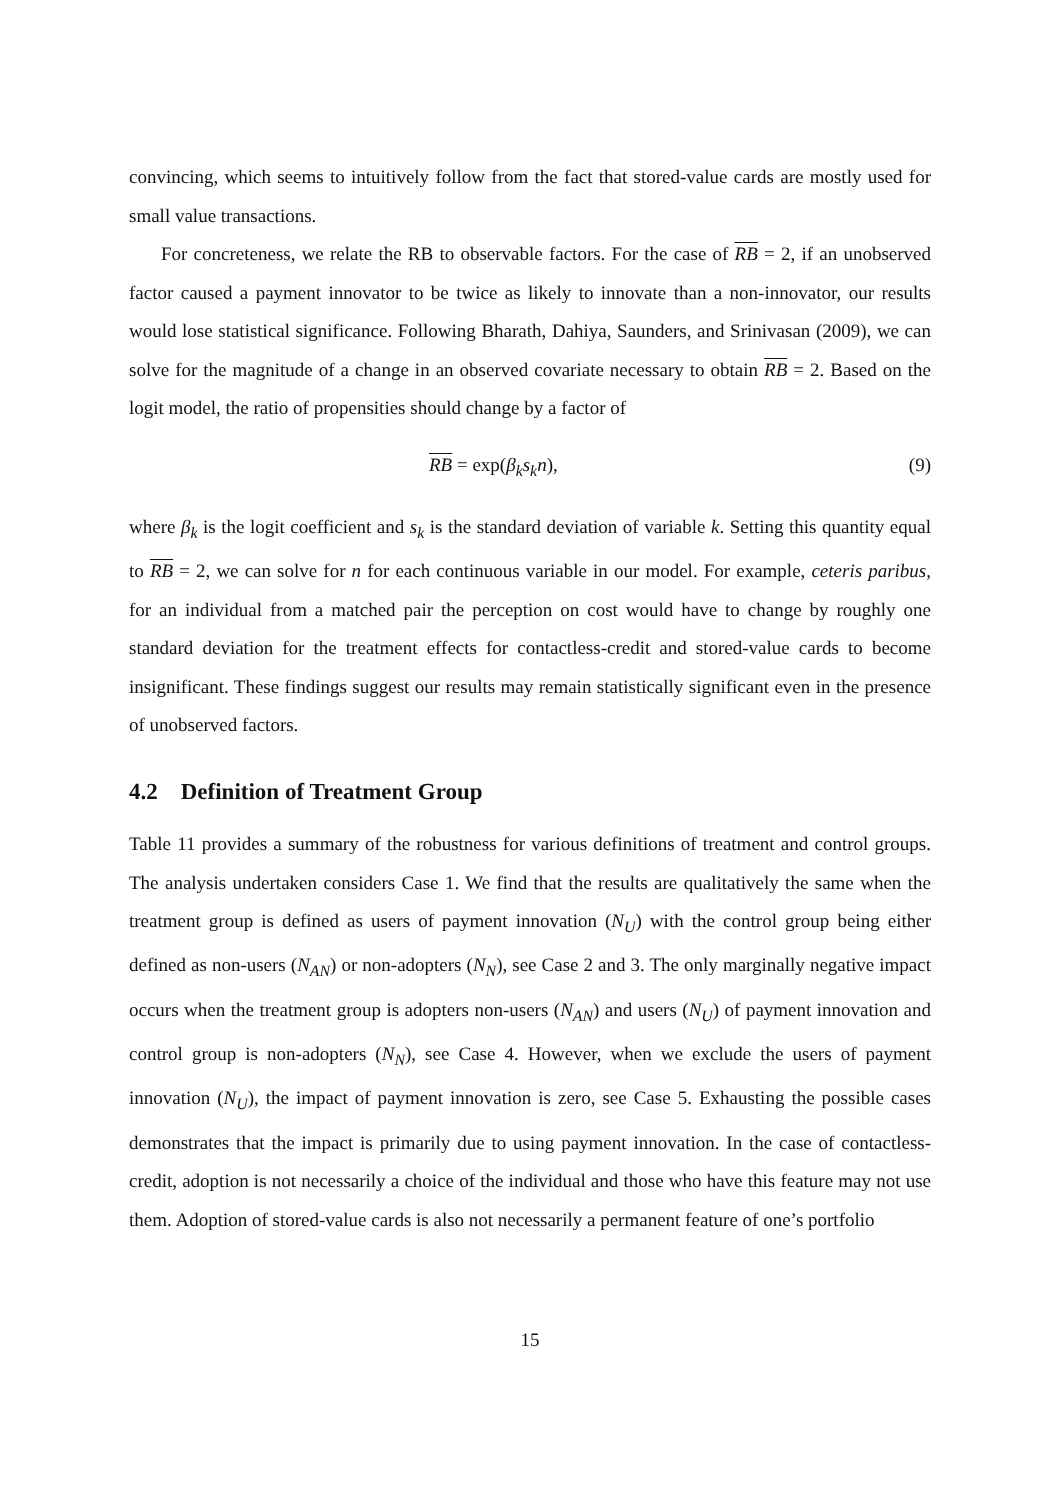convincing, which seems to intuitively follow from the fact that stored-value cards are mostly used for small value transactions.
For concreteness, we relate the RB to observable factors. For the case of RB = 2, if an unobserved factor caused a payment innovator to be twice as likely to innovate than a non-innovator, our results would lose statistical significance. Following Bharath, Dahiya, Saunders, and Srinivasan (2009), we can solve for the magnitude of a change in an observed covariate necessary to obtain RB = 2. Based on the logit model, the ratio of propensities should change by a factor of
RB = exp(β<sub>k</sub>s<sub>k</sub>n), (9)
where β<sub>k</sub> is the logit coefficient and s<sub>k</sub> is the standard deviation of variable k. Setting this quantity equal to RB = 2, we can solve for n for each continuous variable in our model. For example, ceteris paribus, for an individual from a matched pair the perception on cost would have to change by roughly one standard deviation for the treatment effects for contactless-credit and stored-value cards to become insignificant. These findings suggest our results may remain statistically significant even in the presence of unobserved factors.
4.2 Definition of Treatment Group
Table 11 provides a summary of the robustness for various definitions of treatment and control groups. The analysis undertaken considers Case 1. We find that the results are qualitatively the same when the treatment group is defined as users of payment innovation (N<sub>U</sub>) with the control group being either defined as non-users (N<sub>AN</sub>) or non-adopters (N<sub>N</sub>), see Case 2 and 3. The only marginally negative impact occurs when the treatment group is adopters non-users (N<sub>AN</sub>) and users (N<sub>U</sub>) of payment innovation and control group is non-adopters (N<sub>N</sub>), see Case 4. However, when we exclude the users of payment innovation (N<sub>U</sub>), the impact of payment innovation is zero, see Case 5. Exhausting the possible cases demonstrates that the impact is primarily due to using payment innovation. In the case of contactless-credit, adoption is not necessarily a choice of the individual and those who have this feature may not use them. Adoption of stored-value cards is also not necessarily a permanent feature of one’s portfolio
15